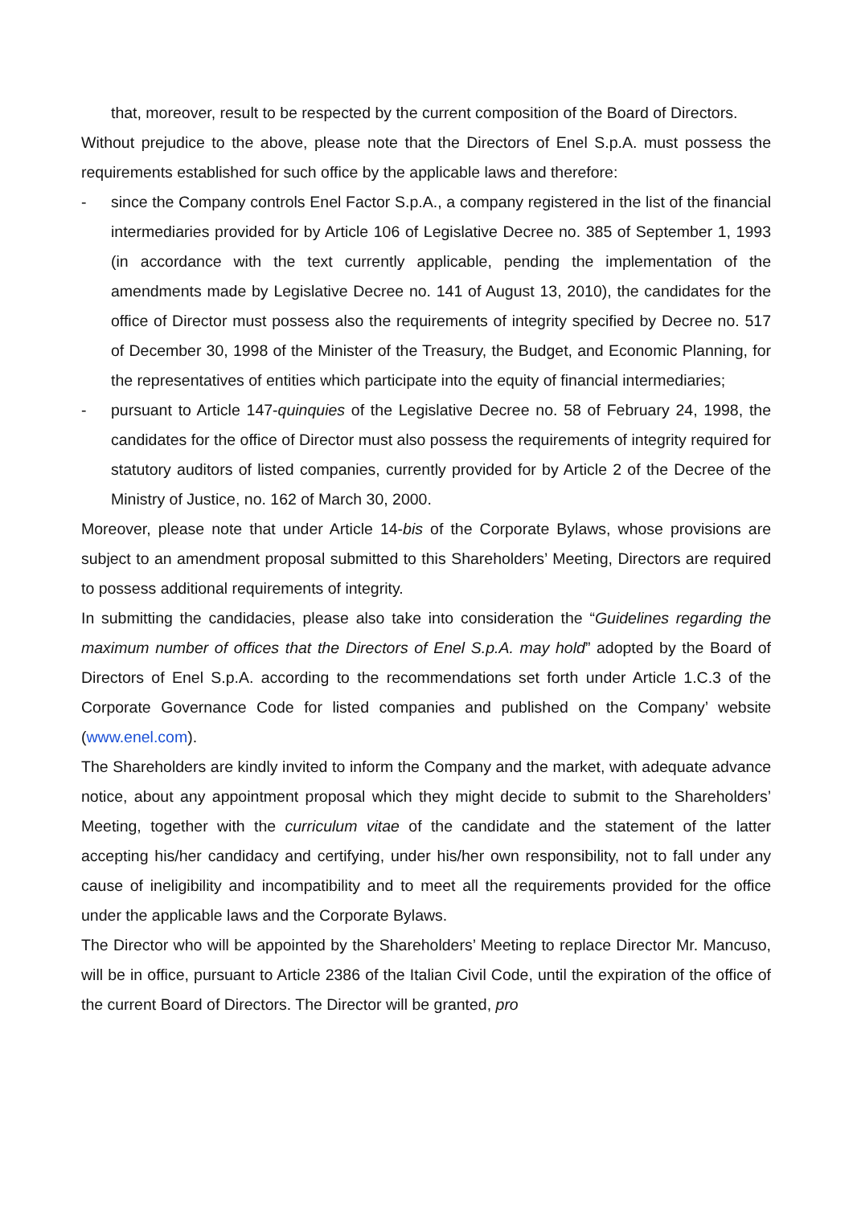that, moreover, result to be respected by the current composition of the Board of Directors.
Without prejudice to the above, please note that the Directors of Enel S.p.A. must possess the requirements established for such office by the applicable laws and therefore:
- since the Company controls Enel Factor S.p.A., a company registered in the list of the financial intermediaries provided for by Article 106 of Legislative Decree no. 385 of September 1, 1993 (in accordance with the text currently applicable, pending the implementation of the amendments made by Legislative Decree no. 141 of August 13, 2010), the candidates for the office of Director must possess also the requirements of integrity specified by Decree no. 517 of December 30, 1998 of the Minister of the Treasury, the Budget, and Economic Planning, for the representatives of entities which participate into the equity of financial intermediaries;
- pursuant to Article 147-quinquies of the Legislative Decree no. 58 of February 24, 1998, the candidates for the office of Director must also possess the requirements of integrity required for statutory auditors of listed companies, currently provided for by Article 2 of the Decree of the Ministry of Justice, no. 162 of March 30, 2000.
Moreover, please note that under Article 14-bis of the Corporate Bylaws, whose provisions are subject to an amendment proposal submitted to this Shareholders’ Meeting, Directors are required to possess additional requirements of integrity.
In submitting the candidacies, please also take into consideration the “Guidelines regarding the maximum number of offices that the Directors of Enel S.p.A. may hold” adopted by the Board of Directors of Enel S.p.A. according to the recommendations set forth under Article 1.C.3 of the Corporate Governance Code for listed companies and published on the Company’ website (www.enel.com).
The Shareholders are kindly invited to inform the Company and the market, with adequate advance notice, about any appointment proposal which they might decide to submit to the Shareholders’ Meeting, together with the curriculum vitae of the candidate and the statement of the latter accepting his/her candidacy and certifying, under his/her own responsibility, not to fall under any cause of ineligibility and incompatibility and to meet all the requirements provided for the office under the applicable laws and the Corporate Bylaws.
The Director who will be appointed by the Shareholders’ Meeting to replace Director Mr. Mancuso, will be in office, pursuant to Article 2386 of the Italian Civil Code, until the expiration of the office of the current Board of Directors. The Director will be granted, pro